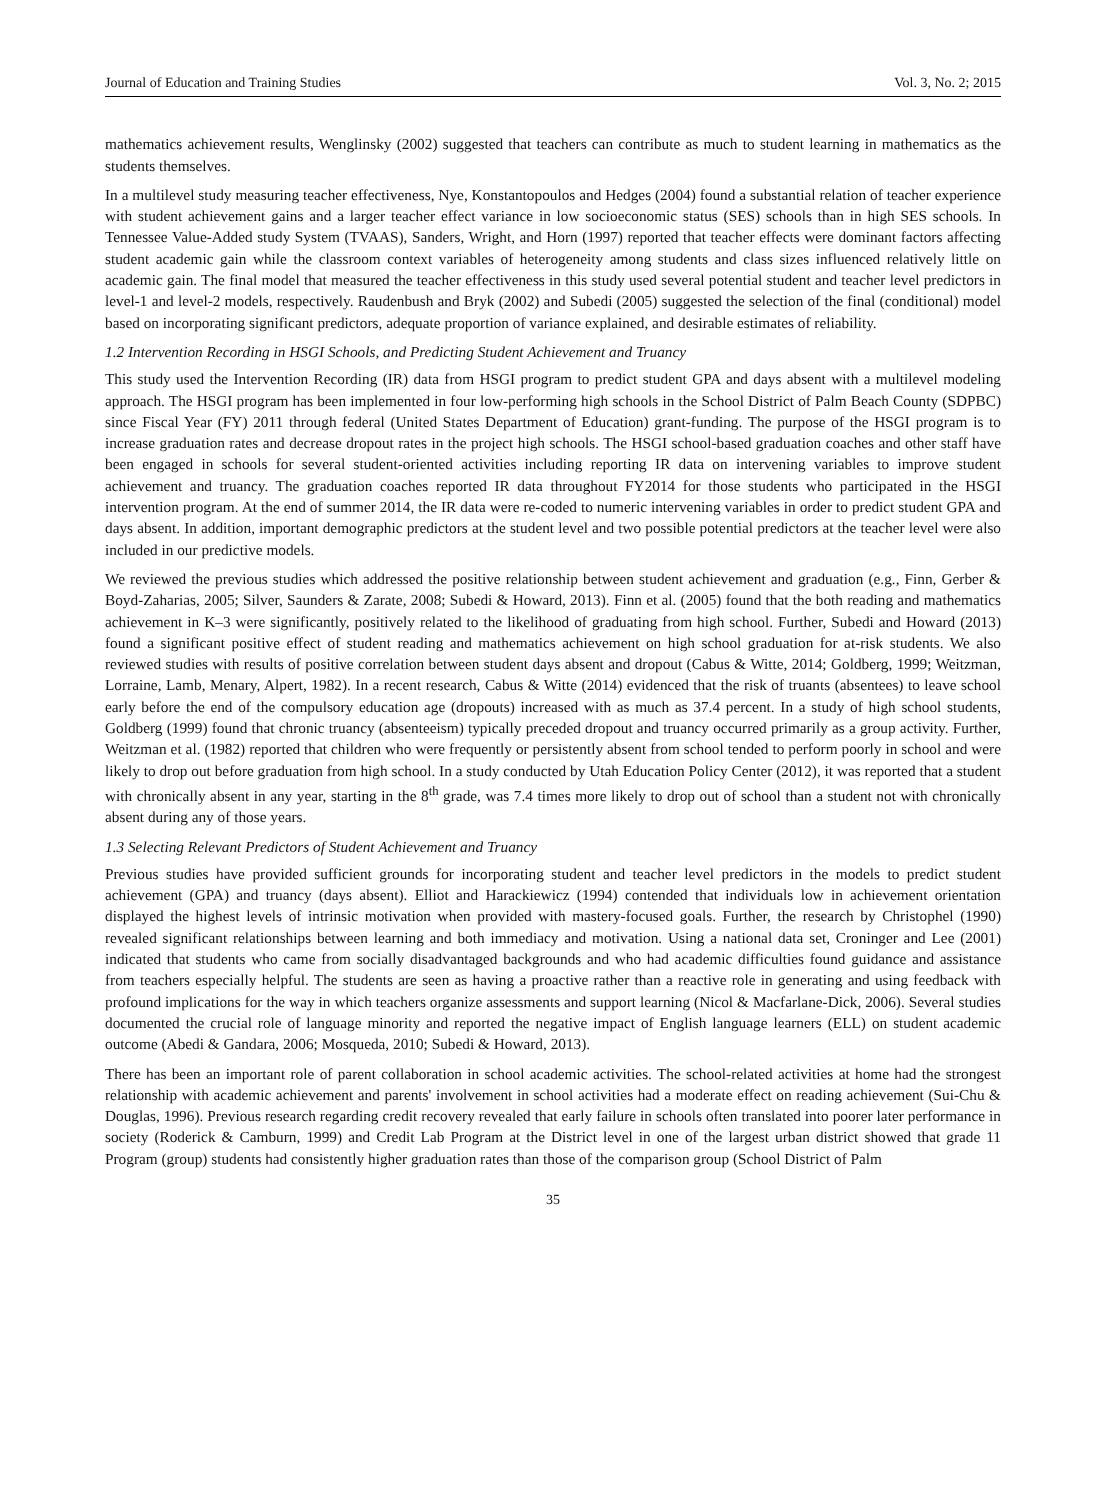Journal of Education and Training Studies Vol. 3, No. 2; 2015
mathematics achievement results, Wenglinsky (2002) suggested that teachers can contribute as much to student learning in mathematics as the students themselves.
In a multilevel study measuring teacher effectiveness, Nye, Konstantopoulos and Hedges (2004) found a substantial relation of teacher experience with student achievement gains and a larger teacher effect variance in low socioeconomic status (SES) schools than in high SES schools. In Tennessee Value-Added study System (TVAAS), Sanders, Wright, and Horn (1997) reported that teacher effects were dominant factors affecting student academic gain while the classroom context variables of heterogeneity among students and class sizes influenced relatively little on academic gain. The final model that measured the teacher effectiveness in this study used several potential student and teacher level predictors in level-1 and level-2 models, respectively. Raudenbush and Bryk (2002) and Subedi (2005) suggested the selection of the final (conditional) model based on incorporating significant predictors, adequate proportion of variance explained, and desirable estimates of reliability.
1.2 Intervention Recording in HSGI Schools, and Predicting Student Achievement and Truancy
This study used the Intervention Recording (IR) data from HSGI program to predict student GPA and days absent with a multilevel modeling approach. The HSGI program has been implemented in four low-performing high schools in the School District of Palm Beach County (SDPBC) since Fiscal Year (FY) 2011 through federal (United States Department of Education) grant-funding. The purpose of the HSGI program is to increase graduation rates and decrease dropout rates in the project high schools. The HSGI school-based graduation coaches and other staff have been engaged in schools for several student-oriented activities including reporting IR data on intervening variables to improve student achievement and truancy. The graduation coaches reported IR data throughout FY2014 for those students who participated in the HSGI intervention program. At the end of summer 2014, the IR data were re-coded to numeric intervening variables in order to predict student GPA and days absent. In addition, important demographic predictors at the student level and two possible potential predictors at the teacher level were also included in our predictive models.
We reviewed the previous studies which addressed the positive relationship between student achievement and graduation (e.g., Finn, Gerber & Boyd-Zaharias, 2005; Silver, Saunders & Zarate, 2008; Subedi & Howard, 2013). Finn et al. (2005) found that the both reading and mathematics achievement in K–3 were significantly, positively related to the likelihood of graduating from high school. Further, Subedi and Howard (2013) found a significant positive effect of student reading and mathematics achievement on high school graduation for at-risk students. We also reviewed studies with results of positive correlation between student days absent and dropout (Cabus & Witte, 2014; Goldberg, 1999; Weitzman, Lorraine, Lamb, Menary, Alpert, 1982). In a recent research, Cabus & Witte (2014) evidenced that the risk of truants (absentees) to leave school early before the end of the compulsory education age (dropouts) increased with as much as 37.4 percent. In a study of high school students, Goldberg (1999) found that chronic truancy (absenteeism) typically preceded dropout and truancy occurred primarily as a group activity. Further, Weitzman et al. (1982) reported that children who were frequently or persistently absent from school tended to perform poorly in school and were likely to drop out before graduation from high school. In a study conducted by Utah Education Policy Center (2012), it was reported that a student with chronically absent in any year, starting in the 8<sup>th</sup> grade, was 7.4 times more likely to drop out of school than a student not with chronically absent during any of those years.
1.3 Selecting Relevant Predictors of Student Achievement and Truancy
Previous studies have provided sufficient grounds for incorporating student and teacher level predictors in the models to predict student achievement (GPA) and truancy (days absent). Elliot and Harackiewicz (1994) contended that individuals low in achievement orientation displayed the highest levels of intrinsic motivation when provided with mastery-focused goals. Further, the research by Christophel (1990) revealed significant relationships between learning and both immediacy and motivation. Using a national data set, Croninger and Lee (2001) indicated that students who came from socially disadvantaged backgrounds and who had academic difficulties found guidance and assistance from teachers especially helpful. The students are seen as having a proactive rather than a reactive role in generating and using feedback with profound implications for the way in which teachers organize assessments and support learning (Nicol & Macfarlane-Dick, 2006). Several studies documented the crucial role of language minority and reported the negative impact of English language learners (ELL) on student academic outcome (Abedi & Gandara, 2006; Mosqueda, 2010; Subedi & Howard, 2013).
There has been an important role of parent collaboration in school academic activities. The school-related activities at home had the strongest relationship with academic achievement and parents' involvement in school activities had a moderate effect on reading achievement (Sui-Chu & Douglas, 1996). Previous research regarding credit recovery revealed that early failure in schools often translated into poorer later performance in society (Roderick & Camburn, 1999) and Credit Lab Program at the District level in one of the largest urban district showed that grade 11 Program (group) students had consistently higher graduation rates than those of the comparison group (School District of Palm
35